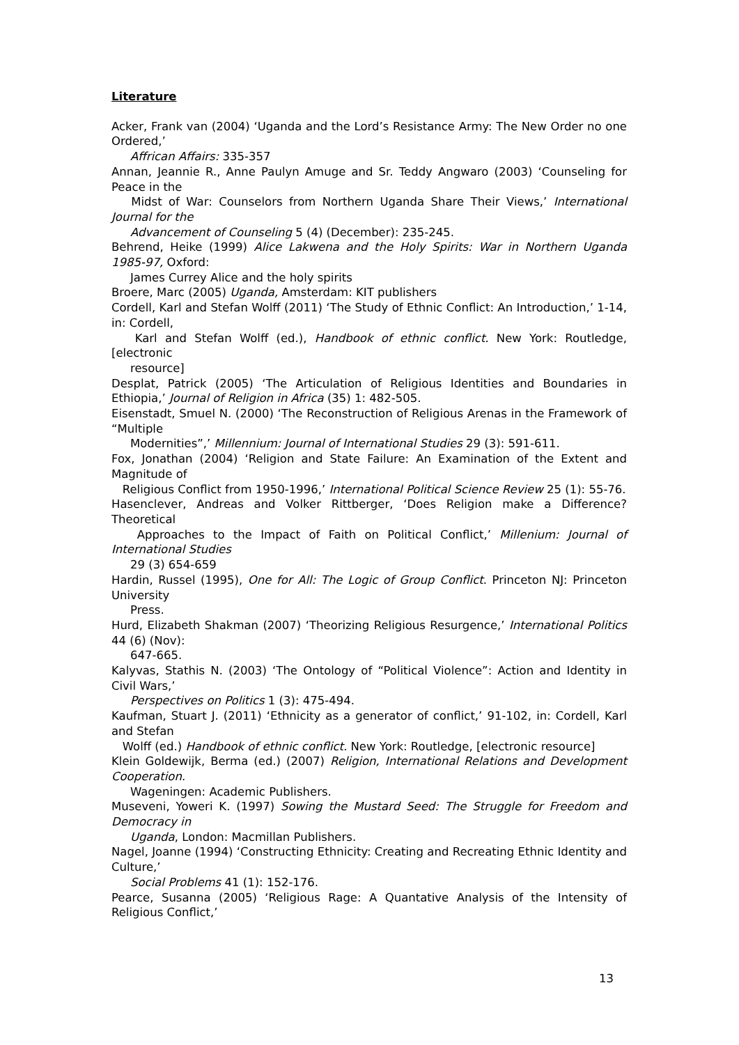Literature
Acker, Frank van (2004) ‘Uganda and the Lord’s Resistance Army: The New Order no one Ordered,’
Affrican Affairs: 335-357
Annan, Jeannie R., Anne Paulyn Amuge and Sr. Teddy Angwaro (2003) ‘Counseling for Peace in the
Midst of War: Counselors from Northern Uganda Share Their Views,’ International Journal for the
Advancement of Counseling 5 (4) (December): 235-245.
Behrend, Heike (1999) Alice Lakwena and the Holy Spirits: War in Northern Uganda 1985-97, Oxford:
James Currey Alice and the holy spirits
Broere, Marc (2005) Uganda, Amsterdam: KIT publishers
Cordell, Karl and Stefan Wolff (2011) ‘The Study of Ethnic Conflict: An Introduction,’ 1-14, in: Cordell,
Karl and Stefan Wolff (ed.), Handbook of ethnic conflict. New York: Routledge, [electronic
resource]
Desplat, Patrick (2005) ‘The Articulation of Religious Identities and Boundaries in Ethiopia,’ Journal of Religion in Africa (35) 1: 482-505.
Eisenstadt, Smuel N. (2000) ‘The Reconstruction of Religious Arenas in the Framework of “Multiple
Modernities”,’ Millennium: Journal of International Studies 29 (3): 591-611.
Fox, Jonathan (2004) ‘Religion and State Failure: An Examination of the Extent and Magnitude of
Religious Conflict from 1950-1996,’ International Political Science Review 25 (1): 55-76.
Hasenclever, Andreas and Volker Rittberger, ‘Does Religion make a Difference? Theoretical
Approaches to the Impact of Faith on Political Conflict,’ Millenium: Journal of International Studies
29 (3) 654-659
Hardin, Russel (1995), One for All: The Logic of Group Conflict. Princeton NJ: Princeton University
Press.
Hurd, Elizabeth Shakman (2007) ‘Theorizing Religious Resurgence,’ International Politics 44 (6) (Nov):
647-665.
Kalyvas, Stathis N. (2003) ‘The Ontology of “Political Violence”: Action and Identity in Civil Wars,’
Perspectives on Politics 1 (3): 475-494.
Kaufman, Stuart J. (2011) ‘Ethnicity as a generator of conflict,’ 91-102, in: Cordell, Karl and Stefan
Wolff (ed.) Handbook of ethnic conflict. New York: Routledge, [electronic resource]
Klein Goldewijk, Berma (ed.) (2007) Religion, International Relations and Development Cooperation.
Wageningen: Academic Publishers.
Museveni, Yoweri K. (1997) Sowing the Mustard Seed: The Struggle for Freedom and Democracy in
Uganda, London: Macmillan Publishers.
Nagel, Joanne (1994) ‘Constructing Ethnicity: Creating and Recreating Ethnic Identity and Culture,’
Social Problems 41 (1): 152-176.
Pearce, Susanna (2005) ‘Religious Rage: A Quantative Analysis of the Intensity of Religious Conflict,’
13